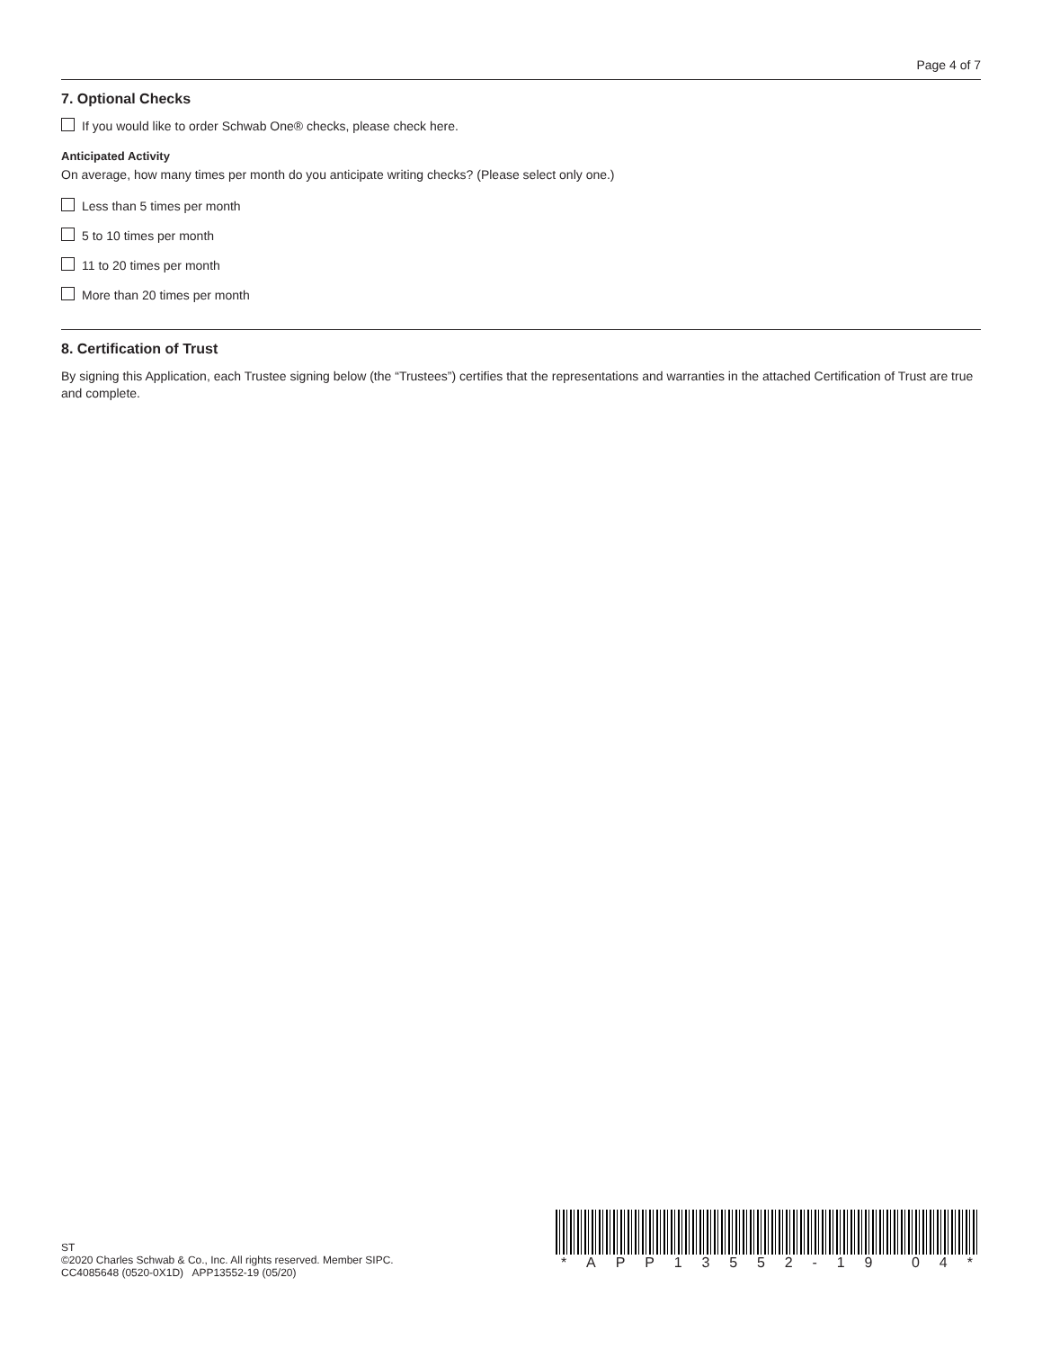Page 4 of 7
7. Optional Checks
If you would like to order Schwab One® checks, please check here.
Anticipated Activity
On average, how many times per month do you anticipate writing checks? (Please select only one.)
Less than 5 times per month
5 to 10 times per month
11 to 20 times per month
More than 20 times per month
8. Certification of Trust
By signing this Application, each Trustee signing below (the “Trustees”) certifies that the representations and warranties in the attached Certification of Trust are true and complete.
ST
©2020 Charles Schwab & Co., Inc. All rights reserved. Member SIPC.
CC4085648 (0520-0X1D) APP13552-19 (05/20)
* APP 13552 - 19 04 *